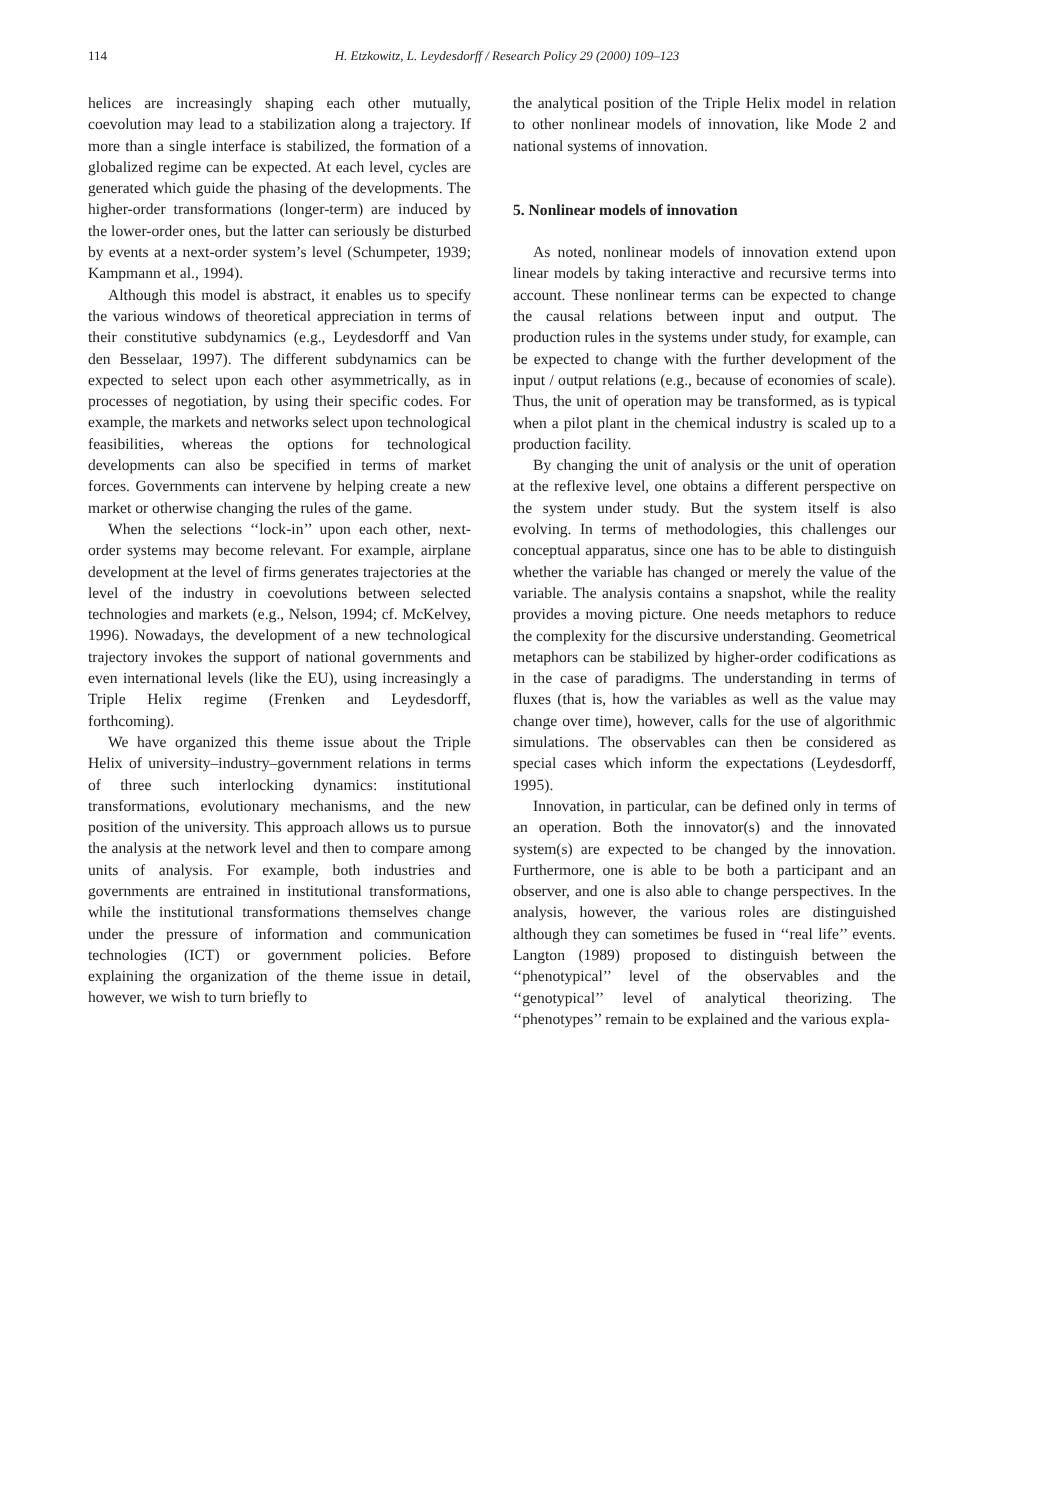114 H. Etzkowitz, L. Leydesdorff / Research Policy 29 (2000) 109–123
helices are increasingly shaping each other mutually, coevolution may lead to a stabilization along a trajectory. If more than a single interface is stabilized, the formation of a globalized regime can be expected. At each level, cycles are generated which guide the phasing of the developments. The higher-order transformations (longer-term) are induced by the lower-order ones, but the latter can seriously be disturbed by events at a next-order system’s level (Schumpeter, 1939; Kampmann et al., 1994).
Although this model is abstract, it enables us to specify the various windows of theoretical appreciation in terms of their constitutive subdynamics (e.g., Leydesdorff and Van den Besselaar, 1997). The different subdynamics can be expected to select upon each other asymmetrically, as in processes of negotiation, by using their specific codes. For example, the markets and networks select upon technological feasibilities, whereas the options for technological developments can also be specified in terms of market forces. Governments can intervene by helping create a new market or otherwise changing the rules of the game.
When the selections ‘‘lock-in’’ upon each other, next-order systems may become relevant. For example, airplane development at the level of firms generates trajectories at the level of the industry in coevolutions between selected technologies and markets (e.g., Nelson, 1994; cf. McKelvey, 1996). Nowadays, the development of a new technological trajectory invokes the support of national governments and even international levels (like the EU), using increasingly a Triple Helix regime (Frenken and Leydesdorff, forthcoming).
We have organized this theme issue about the Triple Helix of university–industry–government relations in terms of three such interlocking dynamics: institutional transformations, evolutionary mechanisms, and the new position of the university. This approach allows us to pursue the analysis at the network level and then to compare among units of analysis. For example, both industries and governments are entrained in institutional transformations, while the institutional transformations themselves change under the pressure of information and communication technologies (ICT) or government policies. Before explaining the organization of the theme issue in detail, however, we wish to turn briefly to
the analytical position of the Triple Helix model in relation to other nonlinear models of innovation, like Mode 2 and national systems of innovation.
5. Nonlinear models of innovation
As noted, nonlinear models of innovation extend upon linear models by taking interactive and recursive terms into account. These nonlinear terms can be expected to change the causal relations between input and output. The production rules in the systems under study, for example, can be expected to change with the further development of the input / output relations (e.g., because of economies of scale). Thus, the unit of operation may be transformed, as is typical when a pilot plant in the chemical industry is scaled up to a production facility.
By changing the unit of analysis or the unit of operation at the reflexive level, one obtains a different perspective on the system under study. But the system itself is also evolving. In terms of methodologies, this challenges our conceptual apparatus, since one has to be able to distinguish whether the variable has changed or merely the value of the variable. The analysis contains a snapshot, while the reality provides a moving picture. One needs metaphors to reduce the complexity for the discursive understanding. Geometrical metaphors can be stabilized by higher-order codifications as in the case of paradigms. The understanding in terms of fluxes (that is, how the variables as well as the value may change over time), however, calls for the use of algorithmic simulations. The observables can then be considered as special cases which inform the expectations (Leydesdorff, 1995).
Innovation, in particular, can be defined only in terms of an operation. Both the innovator(s) and the innovated system(s) are expected to be changed by the innovation. Furthermore, one is able to be both a participant and an observer, and one is also able to change perspectives. In the analysis, however, the various roles are distinguished although they can sometimes be fused in ‘‘real life’’ events. Langton (1989) proposed to distinguish between the ‘‘phenotypical’’ level of the observables and the ‘‘genotypical’’ level of analytical theorizing. The ‘‘phenotypes’’ remain to be explained and the various expla-